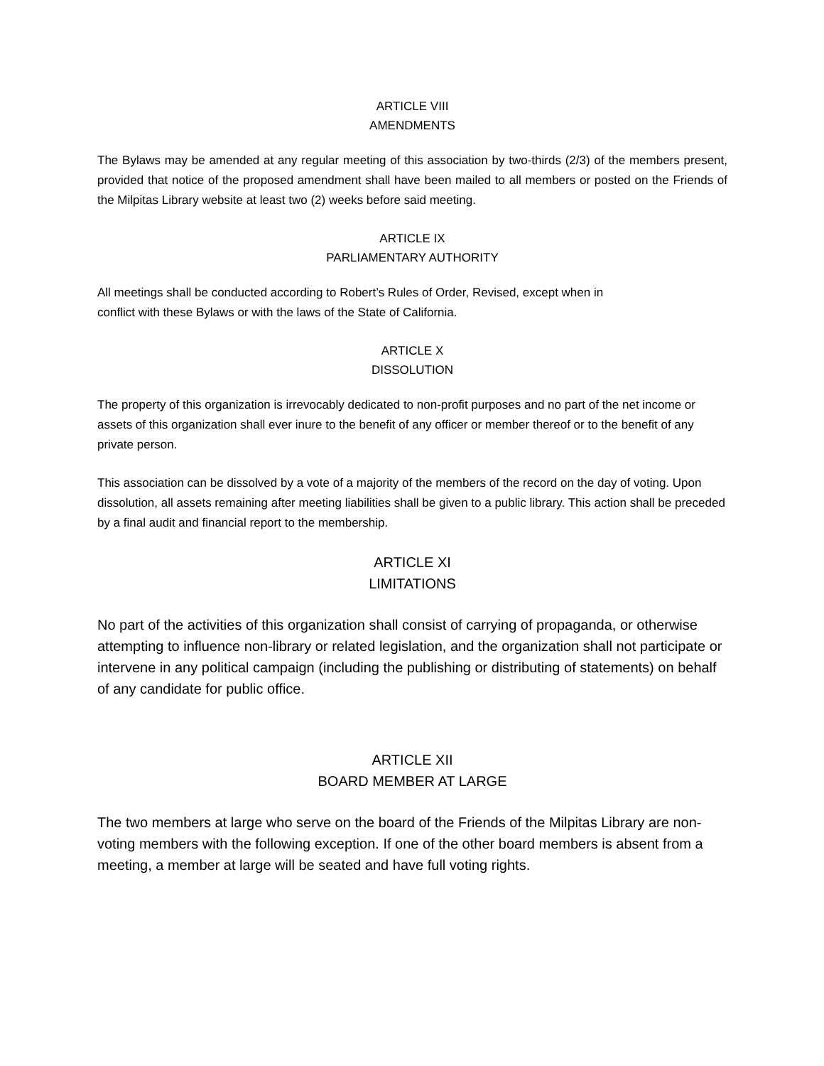ARTICLE VIII
AMENDMENTS
The Bylaws may be amended at any regular meeting of this association by two-thirds (2/3) of the members present, provided that notice of the proposed amendment shall have been mailed to all members or posted on the Friends of the Milpitas Library website at least two (2) weeks before said meeting.
ARTICLE IX
PARLIAMENTARY AUTHORITY
All meetings shall be conducted according to Robert’s Rules of Order, Revised, except when in
conflict with these Bylaws or with the laws of the State of California.
ARTICLE X
DISSOLUTION
The property of this organization is irrevocably dedicated to non-profit purposes and no part of the net income or assets of this organization shall ever inure to the benefit of any officer or member thereof or to the benefit of any private person.
This association can be dissolved by a vote of a majority of the members of the record on the day of voting. Upon dissolution, all assets remaining after meeting liabilities shall be given to a public library. This action shall be preceded by a final audit and financial report to the membership.
ARTICLE XI
LIMITATIONS
No part of the activities of this organization shall consist of carrying of propaganda, or otherwise attempting to influence non-library or related legislation, and the organization shall not participate or intervene in any political campaign (including the publishing or distributing of statements) on behalf of any candidate for public office.
ARTICLE XII
BOARD MEMBER AT LARGE
The two members at large who serve on the board of the Friends of the Milpitas Library are non-voting members with the following exception. If one of the other board members is absent from a meeting, a member at large will be seated and have full voting rights.